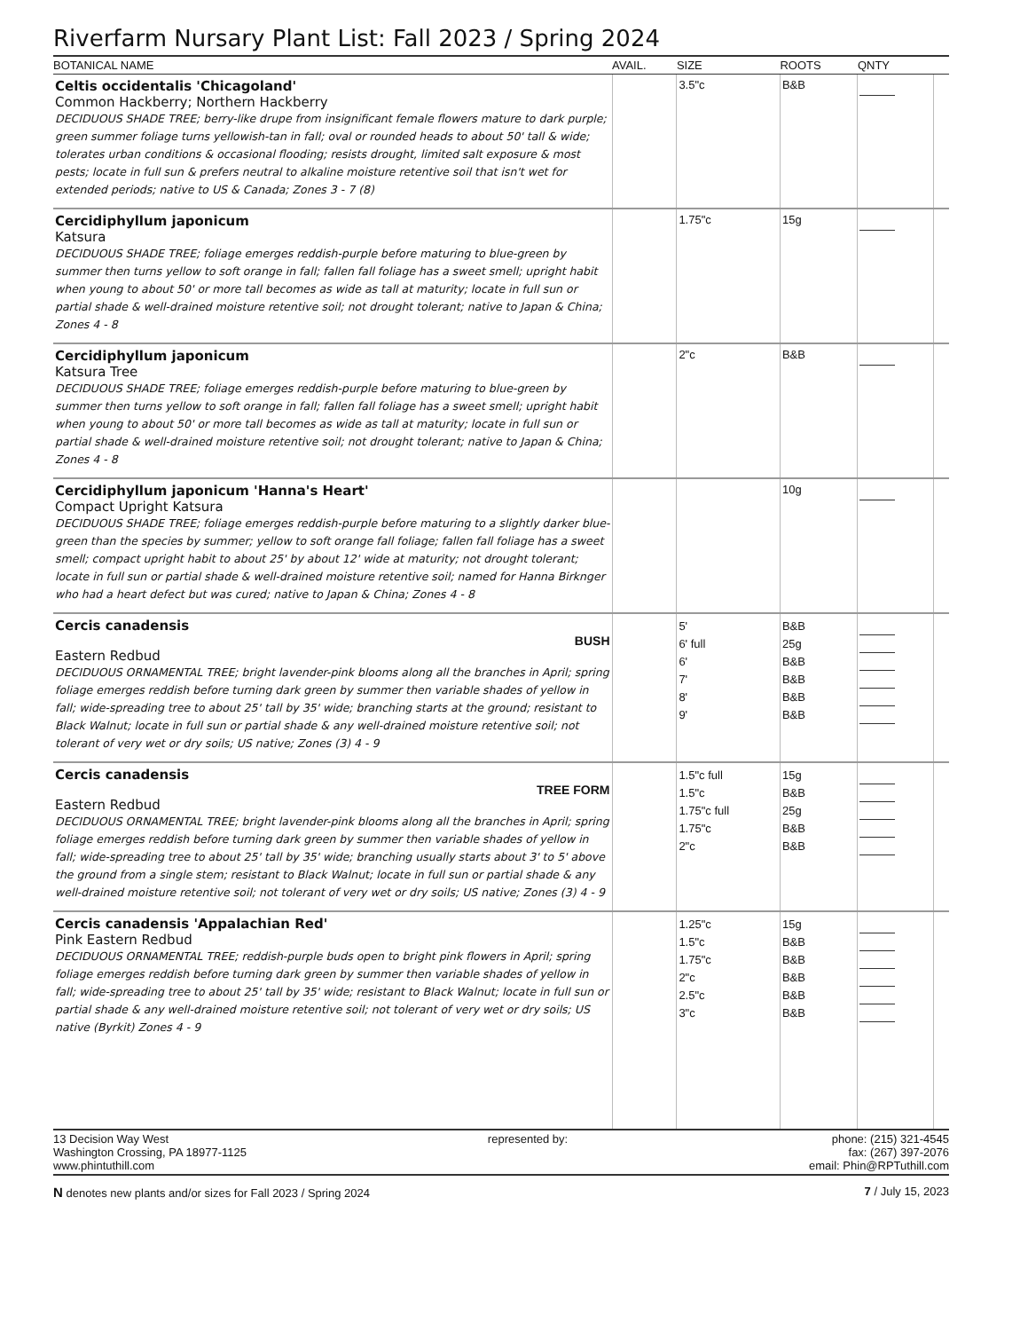Riverfarm Nursary Plant List: Fall 2023 / Spring 2024
| BOTANICAL NAME | AVAIL. | SIZE | ROOTS | QNTY | |
| --- | --- | --- | --- | --- | --- |
| Celtis occidentalis 'Chicagoland' Common Hackberry; Northern Hackberry DECIDUOUS SHADE TREE; berry-like drupe from insignificant female flowers mature to dark purple; green summer foliage turns yellowish-tan in fall; oval or rounded heads to about 50' tall & wide; tolerates urban conditions & occasional flooding; resists drought, limited salt exposure & most pests; locate in full sun & prefers neutral to alkaline moisture retentive soil that isn't wet for extended periods; native to US & Canada; Zones 3 - 7 (8) | | 3.5"c | B&B | | |
| Cercidiphyllum japonicum Katsura DECIDUOUS SHADE TREE; foliage emerges reddish-purple before maturing to blue-green by summer then turns yellow to soft orange in fall; fallen fall foliage has a sweet smell; upright habit when young to about 50' or more tall becomes as wide as tall at maturity; locate in full sun or partial shade & well-drained moisture retentive soil; not drought tolerant; native to Japan & China; Zones 4 - 8 | | 1.75"c | 15g | | |
| Cercidiphyllum japonicum Katsura Tree DECIDUOUS SHADE TREE; foliage emerges reddish-purple before maturing to blue-green by summer then turns yellow to soft orange in fall; fallen fall foliage has a sweet smell; upright habit when young to about 50' or more tall becomes as wide as tall at maturity; locate in full sun or partial shade & well-drained moisture retentive soil; not drought tolerant; native to Japan & China; Zones 4 - 8 | | 2"c | B&B | | |
| Cercidiphyllum japonicum 'Hanna's Heart' Compact Upright Katsura DECIDUOUS SHADE TREE; foliage emerges reddish-purple before maturing to a slightly darker blue-green than the species by summer; yellow to soft orange fall foliage; fallen fall foliage has a sweet smell; compact upright habit to about 25' by about 12' wide at maturity; not drought tolerant; locate in full sun or partial shade & well-drained moisture retentive soil; named for Hanna Birknger who had a heart defect but was cured; native to Japan & China; Zones 4 - 8 | | | 10g | | |
| Cercis canadensis BUSH Eastern Redbud DECIDUOUS ORNAMENTAL TREE; bright lavender-pink blooms along all the branches in April; spring foliage emerges reddish before turning dark green by summer then variable shades of yellow in fall; wide-spreading tree to about 25' tall by 35' wide; branching starts at the ground; resistant to Black Walnut; locate in full sun or partial shade & any well-drained moisture retentive soil; not tolerant of very wet or dry soils; US native; Zones (3) 4 - 9 | | 5' 6' full 6' 7' 8' 9' | B&B 25g B&B B&B B&B B&B | | |
| Cercis canadensis TREE FORM Eastern Redbud DECIDUOUS ORNAMENTAL TREE; bright lavender-pink blooms along all the branches in April; spring foliage emerges reddish before turning dark green by summer then variable shades of yellow in fall; wide-spreading tree to about 25' tall by 35' wide; branching usually starts about 3' to 5' above the ground from a single stem; resistant to Black Walnut; locate in full sun or partial shade & any well-drained moisture retentive soil; not tolerant of very wet or dry soils; US native; Zones (3) 4 - 9 | | 1.5"c full 1.5"c 1.75"c full 1.75"c 2"c | 15g B&B 25g B&B B&B | | |
| Cercis canadensis 'Appalachian Red' Pink Eastern Redbud DECIDUOUS ORNAMENTAL TREE; reddish-purple buds open to bright pink flowers in April; spring foliage emerges reddish before turning dark green by summer then variable shades of yellow in fall; wide-spreading tree to about 25' tall by 35' wide; resistant to Black Walnut; locate in full sun or partial shade & any well-drained moisture retentive soil; not tolerant of very wet or dry soils; US native (Byrkit) Zones 4 - 9 | | 1.25"c 1.5"c 1.75"c 2"c 2.5"c 3"c | 15g B&B B&B B&B B&B B&B | | |
13 Decision Way West
Washington Crossing, PA 18977-1125
www.phintuthill.com
represented by: phone: (215) 321-4545
fax: (267) 397-2076
email: Phin@RPTuthill.com
N denotes new plants and/or sizes for Fall 2023 / Spring 2024
7 / July 15, 2023